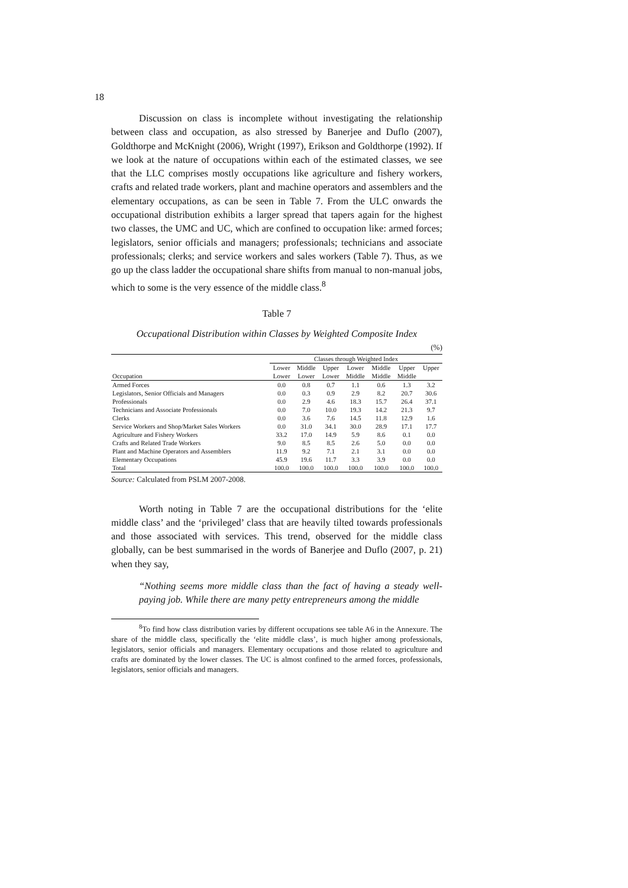18
Discussion on class is incomplete without investigating the relationship between class and occupation, as also stressed by Banerjee and Duflo (2007), Goldthorpe and McKnight (2006), Wright (1997), Erikson and Goldthorpe (1992). If we look at the nature of occupations within each of the estimated classes, we see that the LLC comprises mostly occupations like agriculture and fishery workers, crafts and related trade workers, plant and machine operators and assemblers and the elementary occupations, as can be seen in Table 7. From the ULC onwards the occupational distribution exhibits a larger spread that tapers again for the highest two classes, the UMC and UC, which are confined to occupation like: armed forces; legislators, senior officials and managers; professionals; technicians and associate professionals; clerks; and service workers and sales workers (Table 7). Thus, as we go up the class ladder the occupational share shifts from manual to non-manual jobs, which to some is the very essence of the middle class.<sup>8</sup>
Table 7
Occupational Distribution within Classes by Weighted Composite Index
(%)
| | Classes through Weighted Index | | | | | | |
| --- | --- | --- | --- | --- | --- | --- | --- |
| | Lower | Middle | Upper | Lower | Middle | Upper | Upper |
| Occupation | Lower | Lower | Lower | Middle | Middle | Middle | |
| Armed Forces | 0.0 | 0.8 | 0.7 | 1.1 | 0.6 | 1.3 | 3.2 |
| Legislators, Senior Officials and Managers | 0.0 | 0.3 | 0.9 | 2.9 | 8.2 | 20.7 | 30.6 |
| Professionals | 0.0 | 2.9 | 4.6 | 18.3 | 15.7 | 26.4 | 37.1 |
| Technicians and Associate Professionals | 0.0 | 7.0 | 10.0 | 19.3 | 14.2 | 21.3 | 9.7 |
| Clerks | 0.0 | 3.6 | 7.6 | 14.5 | 11.8 | 12.9 | 1.6 |
| Service Workers and Shop/Market Sales Workers | 0.0 | 31.0 | 34.1 | 30.0 | 28.9 | 17.1 | 17.7 |
| Agriculture and Fishery Workers | 33.2 | 17.0 | 14.9 | 5.9 | 8.6 | 0.1 | 0.0 |
| Crafts and Related Trade Workers | 9.0 | 8.5 | 8.5 | 2.6 | 5.0 | 0.0 | 0.0 |
| Plant and Machine Operators and Assemblers | 11.9 | 9.2 | 7.1 | 2.1 | 3.1 | 0.0 | 0.0 |
| Elementary Occupations | 45.9 | 19.6 | 11.7 | 3.3 | 3.9 | 0.0 | 0.0 |
| Total | 100.0 | 100.0 | 100.0 | 100.0 | 100.0 | 100.0 | 100.0 |
Source: Calculated from PSLM 2007-2008.
Worth noting in Table 7 are the occupational distributions for the ‘elite middle class’ and the ‘privileged’ class that are heavily tilted towards professionals and those associated with services. This trend, observed for the middle class globally, can be best summarised in the words of Banerjee and Duflo (2007, p. 21) when they say,
“Nothing seems more middle class than the fact of having a steady well-paying job. While there are many petty entrepreneurs among the middle
<sup>8</sup> To find how class distribution varies by different occupations see table A6 in the Annexure. The share of the middle class, specifically the ‘elite middle class’, is much higher among professionals, legislators, senior officials and managers. Elementary occupations and those related to agriculture and crafts are dominated by the lower classes. The UC is almost confined to the armed forces, professionals, legislators, senior officials and managers.